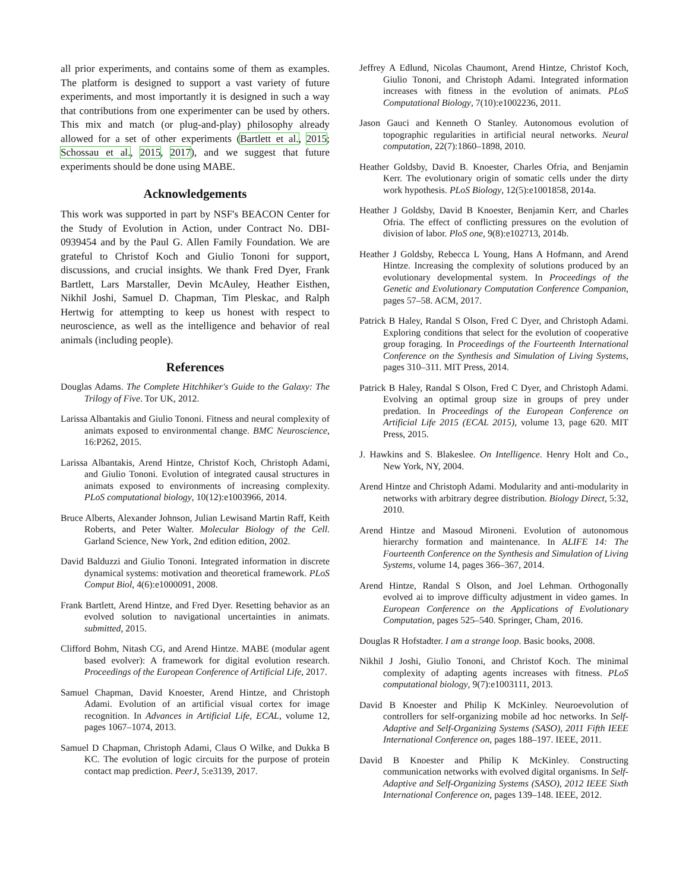all prior experiments, and contains some of them as examples. The platform is designed to support a vast variety of future experiments, and most importantly it is designed in such a way that contributions from one experimenter can be used by others. This mix and match (or plug-and-play) philosophy already allowed for a set of other experiments (Bartlett et al., 2015; Schossau et al., 2015, 2017), and we suggest that future experiments should be done using MABE.
Acknowledgements
This work was supported in part by NSF's BEACON Center for the Study of Evolution in Action, under Contract No. DBI-0939454 and by the Paul G. Allen Family Foundation. We are grateful to Christof Koch and Giulio Tononi for support, discussions, and crucial insights. We thank Fred Dyer, Frank Bartlett, Lars Marstaller, Devin McAuley, Heather Eisthen, Nikhil Joshi, Samuel D. Chapman, Tim Pleskac, and Ralph Hertwig for attempting to keep us honest with respect to neuroscience, as well as the intelligence and behavior of real animals (including people).
References
Douglas Adams. The Complete Hitchhiker's Guide to the Galaxy: The Trilogy of Five. Tor UK, 2012.
Larissa Albantakis and Giulio Tononi. Fitness and neural complexity of animats exposed to environmental change. BMC Neuroscience, 16:P262, 2015.
Larissa Albantakis, Arend Hintze, Christof Koch, Christoph Adami, and Giulio Tononi. Evolution of integrated causal structures in animats exposed to environments of increasing complexity. PLoS computational biology, 10(12):e1003966, 2014.
Bruce Alberts, Alexander Johnson, Julian Lewisand Martin Raff, Keith Roberts, and Peter Walter. Molecular Biology of the Cell. Garland Science, New York, 2nd edition edition, 2002.
David Balduzzi and Giulio Tononi. Integrated information in discrete dynamical systems: motivation and theoretical framework. PLoS Comput Biol, 4(6):e1000091, 2008.
Frank Bartlett, Arend Hintze, and Fred Dyer. Resetting behavior as an evolved solution to navigational uncertainties in animats. submitted, 2015.
Clifford Bohm, Nitash CG, and Arend Hintze. MABE (modular agent based evolver): A framework for digital evolution research. Proceedings of the European Conference of Artificial Life, 2017.
Samuel Chapman, David Knoester, Arend Hintze, and Christoph Adami. Evolution of an artificial visual cortex for image recognition. In Advances in Artificial Life, ECAL, volume 12, pages 1067–1074, 2013.
Samuel D Chapman, Christoph Adami, Claus O Wilke, and Dukka B KC. The evolution of logic circuits for the purpose of protein contact map prediction. PeerJ, 5:e3139, 2017.
Jeffrey A Edlund, Nicolas Chaumont, Arend Hintze, Christof Koch, Giulio Tononi, and Christoph Adami. Integrated information increases with fitness in the evolution of animats. PLoS Computational Biology, 7(10):e1002236, 2011.
Jason Gauci and Kenneth O Stanley. Autonomous evolution of topographic regularities in artificial neural networks. Neural computation, 22(7):1860–1898, 2010.
Heather Goldsby, David B. Knoester, Charles Ofria, and Benjamin Kerr. The evolutionary origin of somatic cells under the dirty work hypothesis. PLoS Biology, 12(5):e1001858, 2014a.
Heather J Goldsby, David B Knoester, Benjamin Kerr, and Charles Ofria. The effect of conflicting pressures on the evolution of division of labor. PloS one, 9(8):e102713, 2014b.
Heather J Goldsby, Rebecca L Young, Hans A Hofmann, and Arend Hintze. Increasing the complexity of solutions produced by an evolutionary developmental system. In Proceedings of the Genetic and Evolutionary Computation Conference Companion, pages 57–58. ACM, 2017.
Patrick B Haley, Randal S Olson, Fred C Dyer, and Christoph Adami. Exploring conditions that select for the evolution of cooperative group foraging. In Proceedings of the Fourteenth International Conference on the Synthesis and Simulation of Living Systems, pages 310–311. MIT Press, 2014.
Patrick B Haley, Randal S Olson, Fred C Dyer, and Christoph Adami. Evolving an optimal group size in groups of prey under predation. In Proceedings of the European Conference on Artificial Life 2015 (ECAL 2015), volume 13, page 620. MIT Press, 2015.
J. Hawkins and S. Blakeslee. On Intelligence. Henry Holt and Co., New York, NY, 2004.
Arend Hintze and Christoph Adami. Modularity and anti-modularity in networks with arbitrary degree distribution. Biology Direct, 5:32, 2010.
Arend Hintze and Masoud Mironeni. Evolution of autonomous hierarchy formation and maintenance. In ALIFE 14: The Fourteenth Conference on the Synthesis and Simulation of Living Systems, volume 14, pages 366–367, 2014.
Arend Hintze, Randal S Olson, and Joel Lehman. Orthogonally evolved ai to improve difficulty adjustment in video games. In European Conference on the Applications of Evolutionary Computation, pages 525–540. Springer, Cham, 2016.
Douglas R Hofstadter. I am a strange loop. Basic books, 2008.
Nikhil J Joshi, Giulio Tononi, and Christof Koch. The minimal complexity of adapting agents increases with fitness. PLoS computational biology, 9(7):e1003111, 2013.
David B Knoester and Philip K McKinley. Neuroevolution of controllers for self-organizing mobile ad hoc networks. In Self-Adaptive and Self-Organizing Systems (SASO), 2011 Fifth IEEE International Conference on, pages 188–197. IEEE, 2011.
David B Knoester and Philip K McKinley. Constructing communication networks with evolved digital organisms. In Self-Adaptive and Self-Organizing Systems (SASO), 2012 IEEE Sixth International Conference on, pages 139–148. IEEE, 2012.